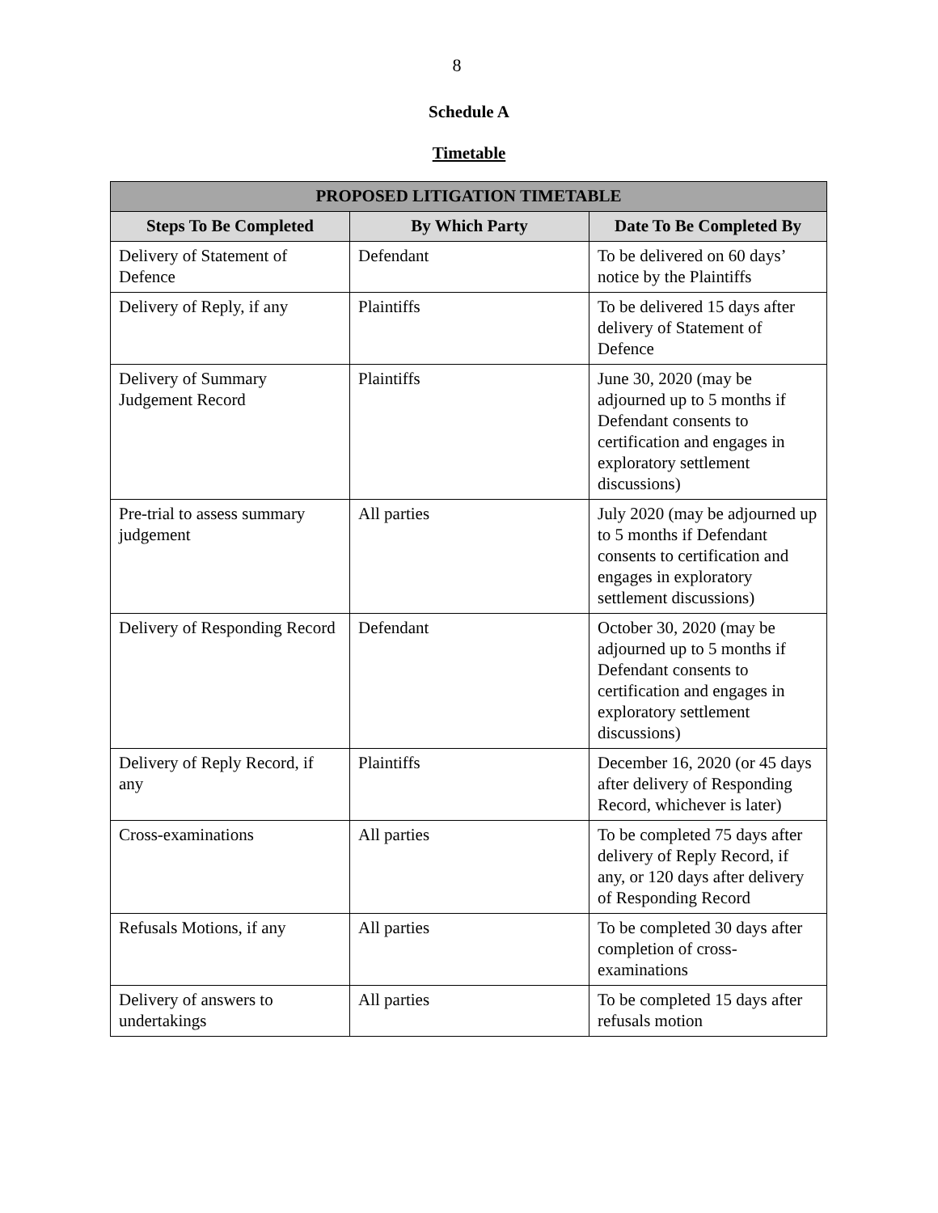8
Schedule A
Timetable
| PROPOSED LITIGATION TIMETABLE | | |
| --- | --- | --- |
| Steps To Be Completed | By Which Party | Date To Be Completed By |
| Delivery of Statement of Defence | Defendant | To be delivered on 60 days’ notice by the Plaintiffs |
| Delivery of Reply, if any | Plaintiffs | To be delivered 15 days after delivery of Statement of Defence |
| Delivery of Summary Judgement Record | Plaintiffs | June 30, 2020 (may be adjourned up to 5 months if Defendant consents to certification and engages in exploratory settlement discussions) |
| Pre-trial to assess summary judgement | All parties | July 2020 (may be adjourned up to 5 months if Defendant consents to certification and engages in exploratory settlement discussions) |
| Delivery of Responding Record | Defendant | October 30, 2020 (may be adjourned up to 5 months if Defendant consents to certification and engages in exploratory settlement discussions) |
| Delivery of Reply Record, if any | Plaintiffs | December 16, 2020 (or 45 days after delivery of Responding Record, whichever is later) |
| Cross-examinations | All parties | To be completed 75 days after delivery of Reply Record, if any, or 120 days after delivery of Responding Record |
| Refusals Motions, if any | All parties | To be completed 30 days after completion of cross-examinations |
| Delivery of answers to undertakings | All parties | To be completed 15 days after refusals motion |